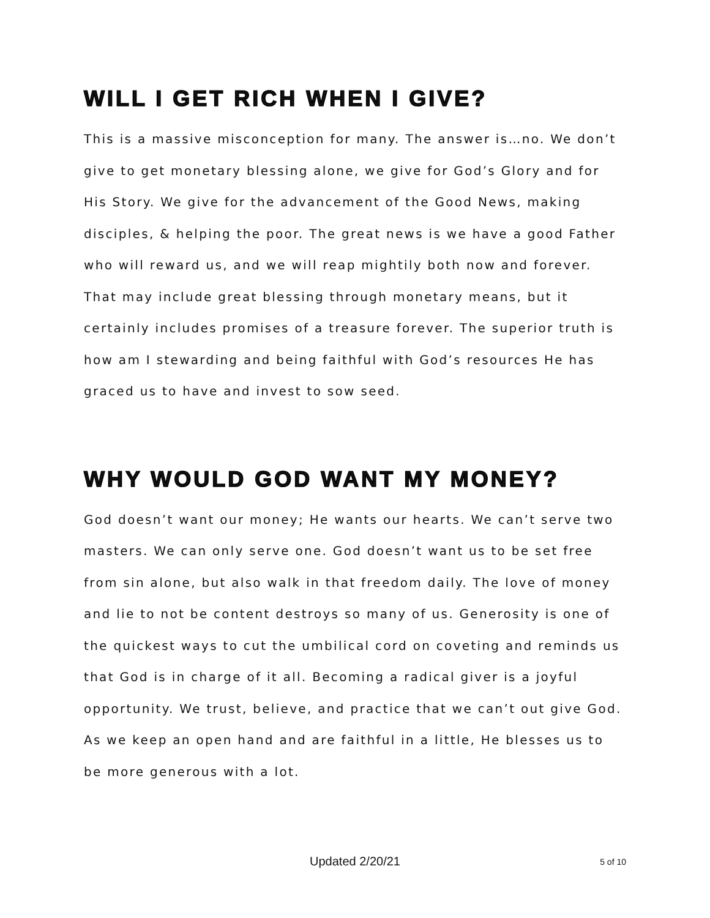WILL I GET RICH WHEN I GIVE?
This is a massive misconception for many. The answer is…no. We don’t give to get monetary blessing alone, we give for God’s Glory and for His Story. We give for the advancement of the Good News, making disciples, & helping the poor. The great news is we have a good Father who will reward us, and we will reap mightily both now and forever. That may include great blessing through monetary means, but it certainly includes promises of a treasure forever. The superior truth is how am I stewarding and being faithful with God’s resources He has graced us to have and invest to sow seed.
WHY WOULD GOD WANT MY MONEY?
God doesn’t want our money; He wants our hearts. We can’t serve two masters. We can only serve one. God doesn’t want us to be set free from sin alone, but also walk in that freedom daily. The love of money and lie to not be content destroys so many of us. Generosity is one of the quickest ways to cut the umbilical cord on coveting and reminds us that God is in charge of it all. Becoming a radical giver is a joyful opportunity. We trust, believe, and practice that we can’t out give God. As we keep an open hand and are faithful in a little, He blesses us to be more generous with a lot.
Updated 2/20/21
5 of 10